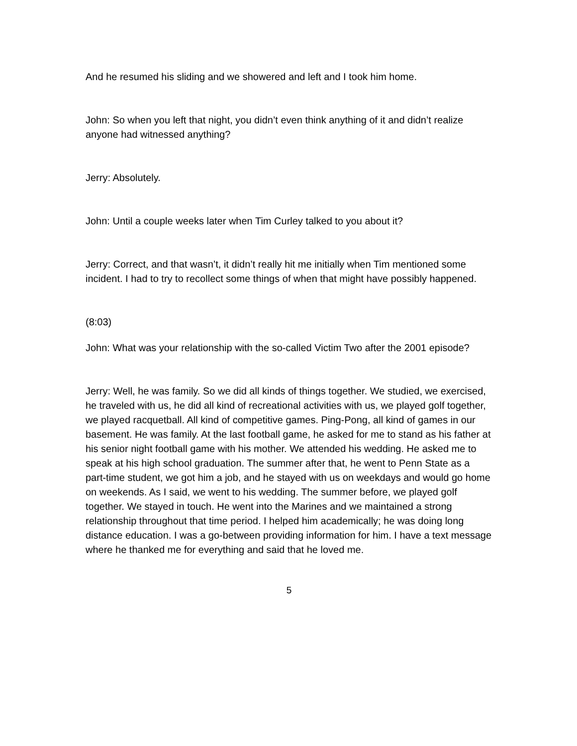And he resumed his sliding and we showered and left and I took him home.
John: So when you left that night, you didn’t even think anything of it and didn’t realize anyone had witnessed anything?
Jerry: Absolutely.
John: Until a couple weeks later when Tim Curley talked to you about it?
Jerry: Correct, and that wasn’t, it didn’t really hit me initially when Tim mentioned some incident. I had to try to recollect some things of when that might have possibly happened.
(8:03)
John: What was your relationship with the so-called Victim Two after the 2001 episode?
Jerry: Well, he was family. So we did all kinds of things together. We studied, we exercised, he traveled with us, he did all kind of recreational activities with us, we played golf together, we played racquetball. All kind of competitive games. Ping-Pong, all kind of games in our basement. He was family. At the last football game, he asked for me to stand as his father at his senior night football game with his mother. We attended his wedding. He asked me to speak at his high school graduation. The summer after that, he went to Penn State as a part-time student, we got him a job, and he stayed with us on weekdays and would go home on weekends. As I said, we went to his wedding. The summer before, we played golf together. We stayed in touch. He went into the Marines and we maintained a strong relationship throughout that time period. I helped him academically; he was doing long distance education. I was a go-between providing information for him. I have a text message where he thanked me for everything and said that he loved me.
5